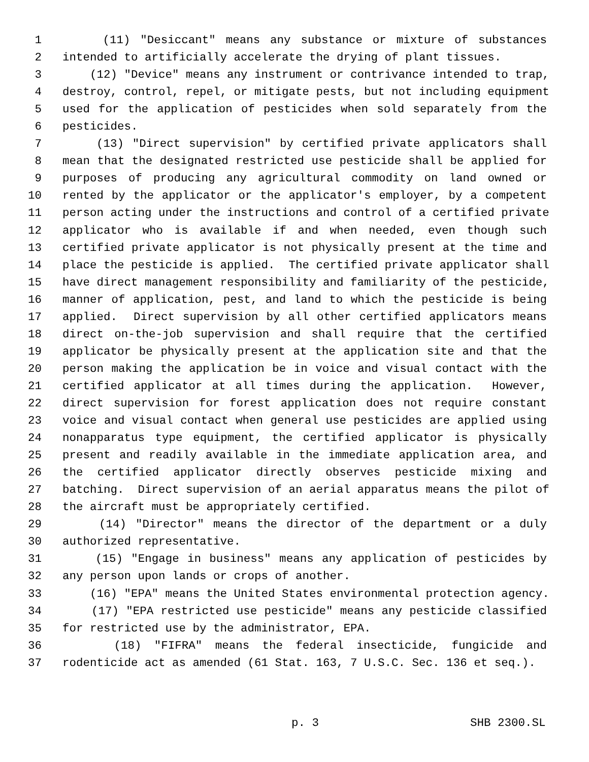1 (11) "Desiccant" means any substance or mixture of substances
2 intended to artificially accelerate the drying of plant tissues.
3 (12) "Device" means any instrument or contrivance intended to trap,
4 destroy, control, repel, or mitigate pests, but not including equipment
5 used for the application of pesticides when sold separately from the
6 pesticides.
7 (13) "Direct supervision" by certified private applicators shall
8 mean that the designated restricted use pesticide shall be applied for
9 purposes of producing any agricultural commodity on land owned or
10 rented by the applicator or the applicator's employer, by a competent
11 person acting under the instructions and control of a certified private
12 applicator who is available if and when needed, even though such
13 certified private applicator is not physically present at the time and
14 place the pesticide is applied. The certified private applicator shall
15 have direct management responsibility and familiarity of the pesticide,
16 manner of application, pest, and land to which the pesticide is being
17 applied. Direct supervision by all other certified applicators means
18 direct on-the-job supervision and shall require that the certified
19 applicator be physically present at the application site and that the
20 person making the application be in voice and visual contact with the
21 certified applicator at all times during the application. However,
22 direct supervision for forest application does not require constant
23 voice and visual contact when general use pesticides are applied using
24 nonapparatus type equipment, the certified applicator is physically
25 present and readily available in the immediate application area, and
26 the certified applicator directly observes pesticide mixing and
27 batching. Direct supervision of an aerial apparatus means the pilot of
28 the aircraft must be appropriately certified.
29 (14) "Director" means the director of the department or a duly
30 authorized representative.
31 (15) "Engage in business" means any application of pesticides by
32 any person upon lands or crops of another.
33 (16) "EPA" means the United States environmental protection agency.
34 (17) "EPA restricted use pesticide" means any pesticide classified
35 for restricted use by the administrator, EPA.
36 (18) "FIFRA" means the federal insecticide, fungicide and
37 rodenticide act as amended (61 Stat. 163, 7 U.S.C. Sec. 136 et seq.).
p. 3 SHB 2300.SL